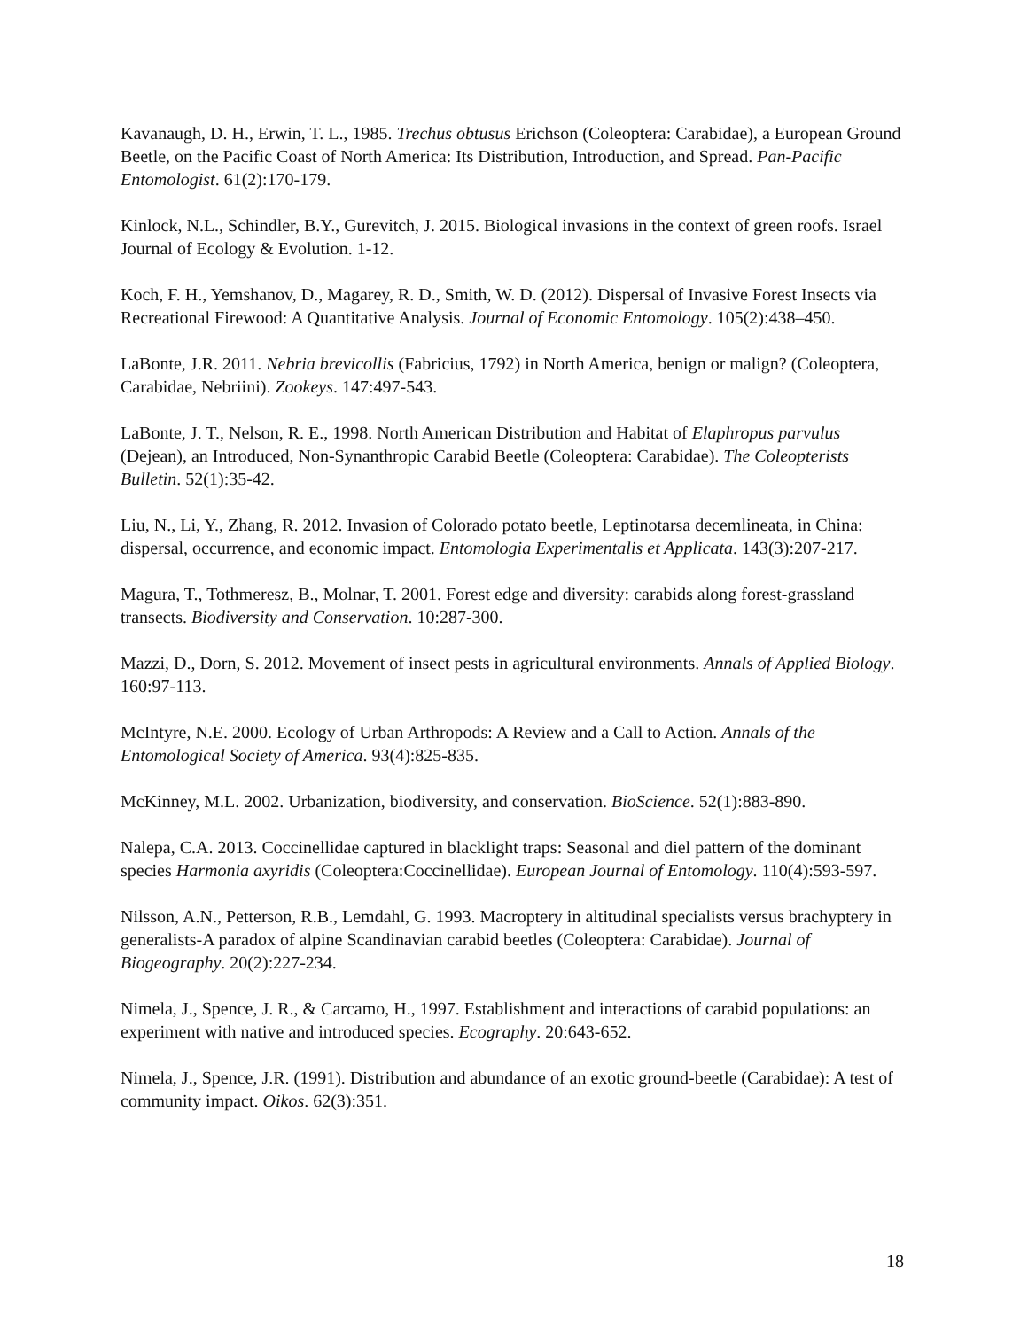Kavanaugh, D. H., Erwin, T. L., 1985. Trechus obtusus Erichson (Coleoptera: Carabidae), a European Ground Beetle, on the Pacific Coast of North America: Its Distribution, Introduction, and Spread. Pan-Pacific Entomologist. 61(2):170-179.
Kinlock, N.L., Schindler, B.Y., Gurevitch, J. 2015. Biological invasions in the context of green roofs. Israel Journal of Ecology & Evolution. 1-12.
Koch, F. H., Yemshanov, D., Magarey, R. D., Smith, W. D. (2012). Dispersal of Invasive Forest Insects via Recreational Firewood: A Quantitative Analysis. Journal of Economic Entomology. 105(2):438–450.
LaBonte, J.R. 2011. Nebria brevicollis (Fabricius, 1792) in North America, benign or malign? (Coleoptera, Carabidae, Nebriini). Zookeys. 147:497-543.
LaBonte, J. T., Nelson, R. E., 1998. North American Distribution and Habitat of Elaphropus parvulus (Dejean), an Introduced, Non-Synanthropic Carabid Beetle (Coleoptera: Carabidae). The Coleopterists Bulletin. 52(1):35-42.
Liu, N., Li, Y., Zhang, R. 2012. Invasion of Colorado potato beetle, Leptinotarsa decemlineata, in China: dispersal, occurrence, and economic impact. Entomologia Experimentalis et Applicata. 143(3):207-217.
Magura, T., Tothmeresz, B., Molnar, T. 2001. Forest edge and diversity: carabids along forest-grassland transects. Biodiversity and Conservation. 10:287-300.
Mazzi, D., Dorn, S. 2012. Movement of insect pests in agricultural environments. Annals of Applied Biology. 160:97-113.
McIntyre, N.E. 2000. Ecology of Urban Arthropods: A Review and a Call to Action. Annals of the Entomological Society of America. 93(4):825-835.
McKinney, M.L. 2002. Urbanization, biodiversity, and conservation. BioScience. 52(1):883-890.
Nalepa, C.A. 2013. Coccinellidae captured in blacklight traps: Seasonal and diel pattern of the dominant species Harmonia axyridis (Coleoptera:Coccinellidae). European Journal of Entomology. 110(4):593-597.
Nilsson, A.N., Petterson, R.B., Lemdahl, G. 1993. Macroptery in altitudinal specialists versus brachyptery in generalists-A paradox of alpine Scandinavian carabid beetles (Coleoptera: Carabidae). Journal of Biogeography. 20(2):227-234.
Nimela, J., Spence, J. R., & Carcamo, H., 1997. Establishment and interactions of carabid populations: an experiment with native and introduced species. Ecography. 20:643-652.
Nimela, J., Spence, J.R. (1991). Distribution and abundance of an exotic ground-beetle (Carabidae): A test of community impact. Oikos. 62(3):351.
18